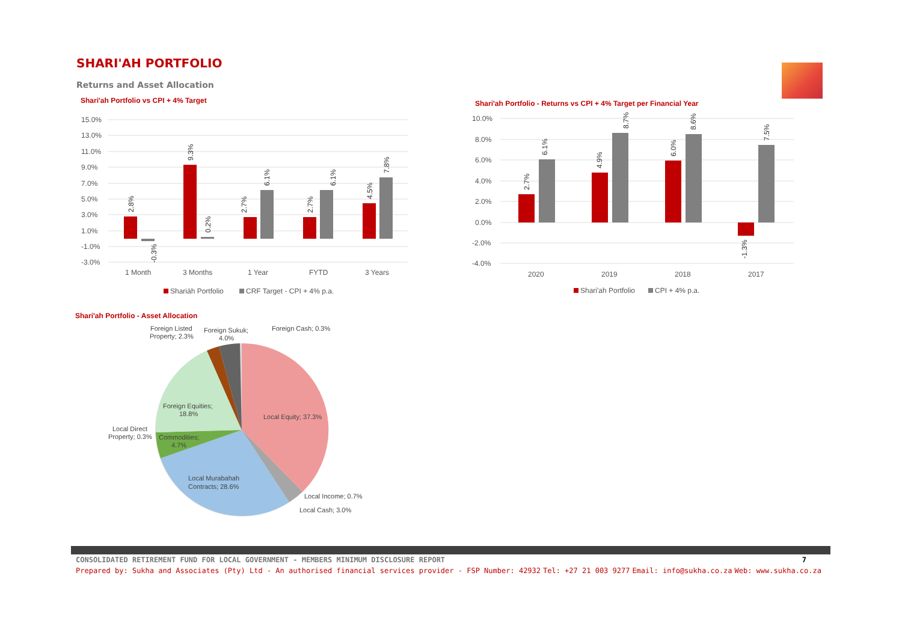SHARI'AH PORTFOLIO
Returns and Asset Allocation
Shari'ah Portfolio vs CPI + 4% Target
15.0%
13.0%
11.0%
9.0%
7.0%
5.0%
3.0%
1.0%
-1.0%
-3.0%
1 Month
3 Months
1 Year
FYTD
3 Years
2.8%
-0.3%
9.3%
0.2%
2.7%
6.1%
2.7%
6.1%
4.5%
7.8%
Shariáh Portfolio
CRF Target - CPI + 4% p.a.
Shari'ah Portfolio - Returns vs CPI + 4% Target per Financial Year
10.0%
8.0%
6.0%
4.0%
2.0%
0.0%
-2.0%
-4.0%
2020
2019
2018
2017
2.7%
6.1%
4.9%
8.7%
6.0%
8.6%
-1.3%
7.5%
Shari'ah Portfolio
CPI + 4% p.a.
Shari'ah Portfolio - Asset Allocation
Local Equity; 37.3%
Local Murabahah
Contracts; 28.6%
Local Income; 0.7%
Local Cash; 3.0%
Commodities;
4.7%
Local Direct
Property; 0.3%
Foreign Equities;
18.8%
Foreign Listed
Property; 2.3%
Foreign Sukuk;
4.0%
Foreign Cash; 0.3%
CONSOLIDATED RETIREMENT FUND FOR LOCAL GOVERNMENT - MEMBERS MINIMUM DISCLOSURE REPORT 7
Prepared by: Sukha and Associates (Pty) Ltd - An authorised financial services provider - FSP Number: 42932 Tel: +27 21 003 9277 Email: info@sukha.co.za Web: www.sukha.co.za